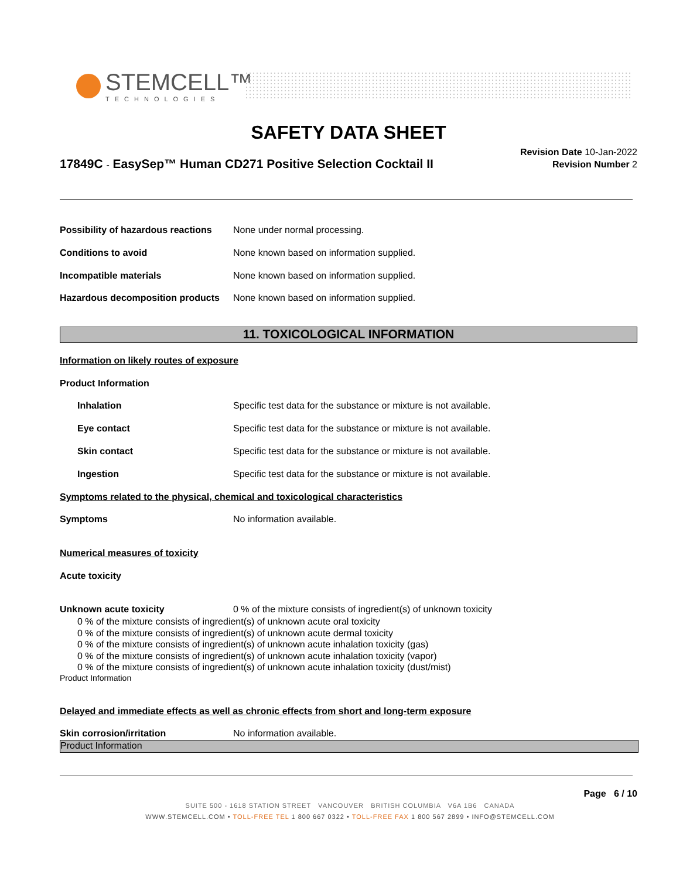STEMCELL™
TECHNOLOGIES
SAFETY DATA SHEET
17849C - EasySep™ Human CD271 Positive Selection Cocktail II
Revision Date 10-Jan-2022
Revision Number 2
Possibility of hazardous reactions
None under normal processing.
Conditions to avoid None known based on information supplied.
Incompatible materials None known based on information supplied.
Hazardous decomposition products
None known based on information supplied.
11. TOXICOLOGICAL INFORMATION
Information on likely routes of exposure
Product Information
Inhalation Specific test data for the substance or mixture is not available.
Eye contact Specific test data for the substance or mixture is not available.
Skin contact Specific test data for the substance or mixture is not available.
Ingestion Specific test data for the substance or mixture is not available.
Symptoms related to the physical, chemical and toxicological characteristics
Symptoms No information available.
Numerical measures of toxicity
Acute toxicity
Unknown acute toxicity 0 % of the mixture consists of ingredient(s) of unknown toxicity
0 % of the mixture consists of ingredient(s) of unknown acute oral toxicity
0 % of the mixture consists of ingredient(s) of unknown acute dermal toxicity
0 % of the mixture consists of ingredient(s) of unknown acute inhalation toxicity (gas)
0 % of the mixture consists of ingredient(s) of unknown acute inhalation toxicity (vapor)
0 % of the mixture consists of ingredient(s) of unknown acute inhalation toxicity (dust/mist)
Product Information
Delayed and immediate effects as well as chronic effects from short and long-term exposure
Skin corrosion/irritation No information available.
Product Information
Page 6 / 10
SUITE 500 - 1618 STATION STREET VANCOUVER BRITISH COLUMBIA V6A 1B6 CANADA
WWW.STEMCELL.COM • TOLL-FREE TEL 1 800 667 0322 • TOLL-FREE FAX 1 800 567 2899 • INFO@STEMCELL.COM